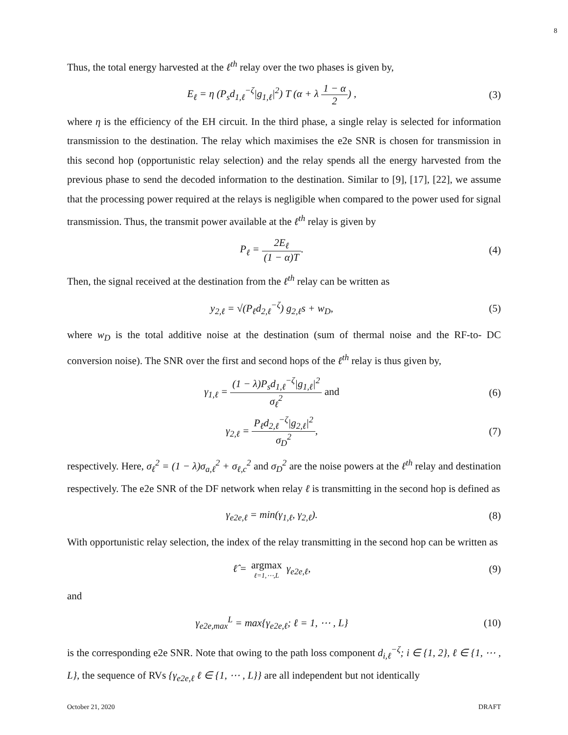8
Thus, the total energy harvested at the ℓ<sup>th</sup> relay over the two phases is given by,
E<sub>ℓ</sub> = η (P<sub>s</sub>d<sub>1,ℓ</sub><sup>−ζ</sup>|g<sub>1,ℓ</sub>|<sup>2</sup>) T (α + λ 1 − α 2) ,
(3)
where η is the efficiency of the EH circuit. In the third phase, a single relay is selected for information transmission to the destination. The relay which maximises the e2e SNR is chosen for transmission in this second hop (opportunistic relay selection) and the relay spends all the energy harvested from the previous phase to send the decoded information to the destination. Similar to [9], [17], [22], we assume that the processing power required at the relays is negligible when compared to the power used for signal transmission. Thus, the transmit power available at the ℓ<sup>th</sup> relay is given by
P<sub>ℓ</sub> = 2E<sub>ℓ</sub> (1 − α)T. (4)
Then, the signal received at the destination from the ℓ<sup>th</sup> relay can be written as
y<sub>2,ℓ</sub> = √(P<sub>ℓ</sub>d<sub>2,ℓ</sub><sup>−ζ</sup>) g<sub>2,ℓ</sub>s + w<sub>D</sub>, (5)
where w<sub>D</sub> is the total additive noise at the destination (sum of thermal noise and the RF-to- DC conversion noise). The SNR over the first and second hops of the ℓ<sup>th</sup> relay is thus given by,
γ<sub>1,ℓ</sub> = (1 − λ)P<sub>s</sub>d<sub>1,ℓ</sub><sup>−ζ</sup>|g<sub>1,ℓ</sub>|<sup>2</sup> σ<sub>ℓ</sub><sup>2</sup> and
(6)
γ<sub>2,ℓ</sub> = P<sub>ℓ</sub>d<sub>2,ℓ</sub><sup>−ζ</sup>|g<sub>2,ℓ</sub>|<sup>2</sup> σ<sub>D</sub><sup>2</sup>, (7)
respectively. Here, σ<sub>ℓ</sub><sup>2</sup> = (1 − λ)σ<sub>a,ℓ</sub><sup>2</sup> + σ<sub>ℓ,c</sub><sup>2</sup> and σ<sub>D</sub><sup>2</sup> are the noise powers at the ℓ<sup>th</sup> relay and destination respectively. The e2e SNR of the DF network when relay ℓ is transmitting in the second hop is defined as
γ<sub>e2e,ℓ</sub> = min(γ<sub>1,ℓ</sub>, γ<sub>2,ℓ</sub>). (8)
With opportunistic relay selection, the index of the relay transmitting in the second hop can be written as
ℓ̂ = argmax ℓ=1,⋯,L γ<sub>e2e,ℓ</sub>, (9)
and
γ<sub>e2e,max</sub><sup>L</sup> = max{γ<sub>e2e,ℓ</sub>; ℓ = 1, ⋯ , L}
(10)
is the corresponding e2e SNR. Note that owing to the path loss component d<sub>i,ℓ</sub><sup>−ζ</sup>; i ∈ {1, 2}, ℓ ∈ {1, ⋯ , L}, the sequence of RVs {γ<sub>e2e,ℓ</sub> ℓ ∈ {1, ⋯ , L}} are all independent but not identically
October 21, 2020 DRAFT